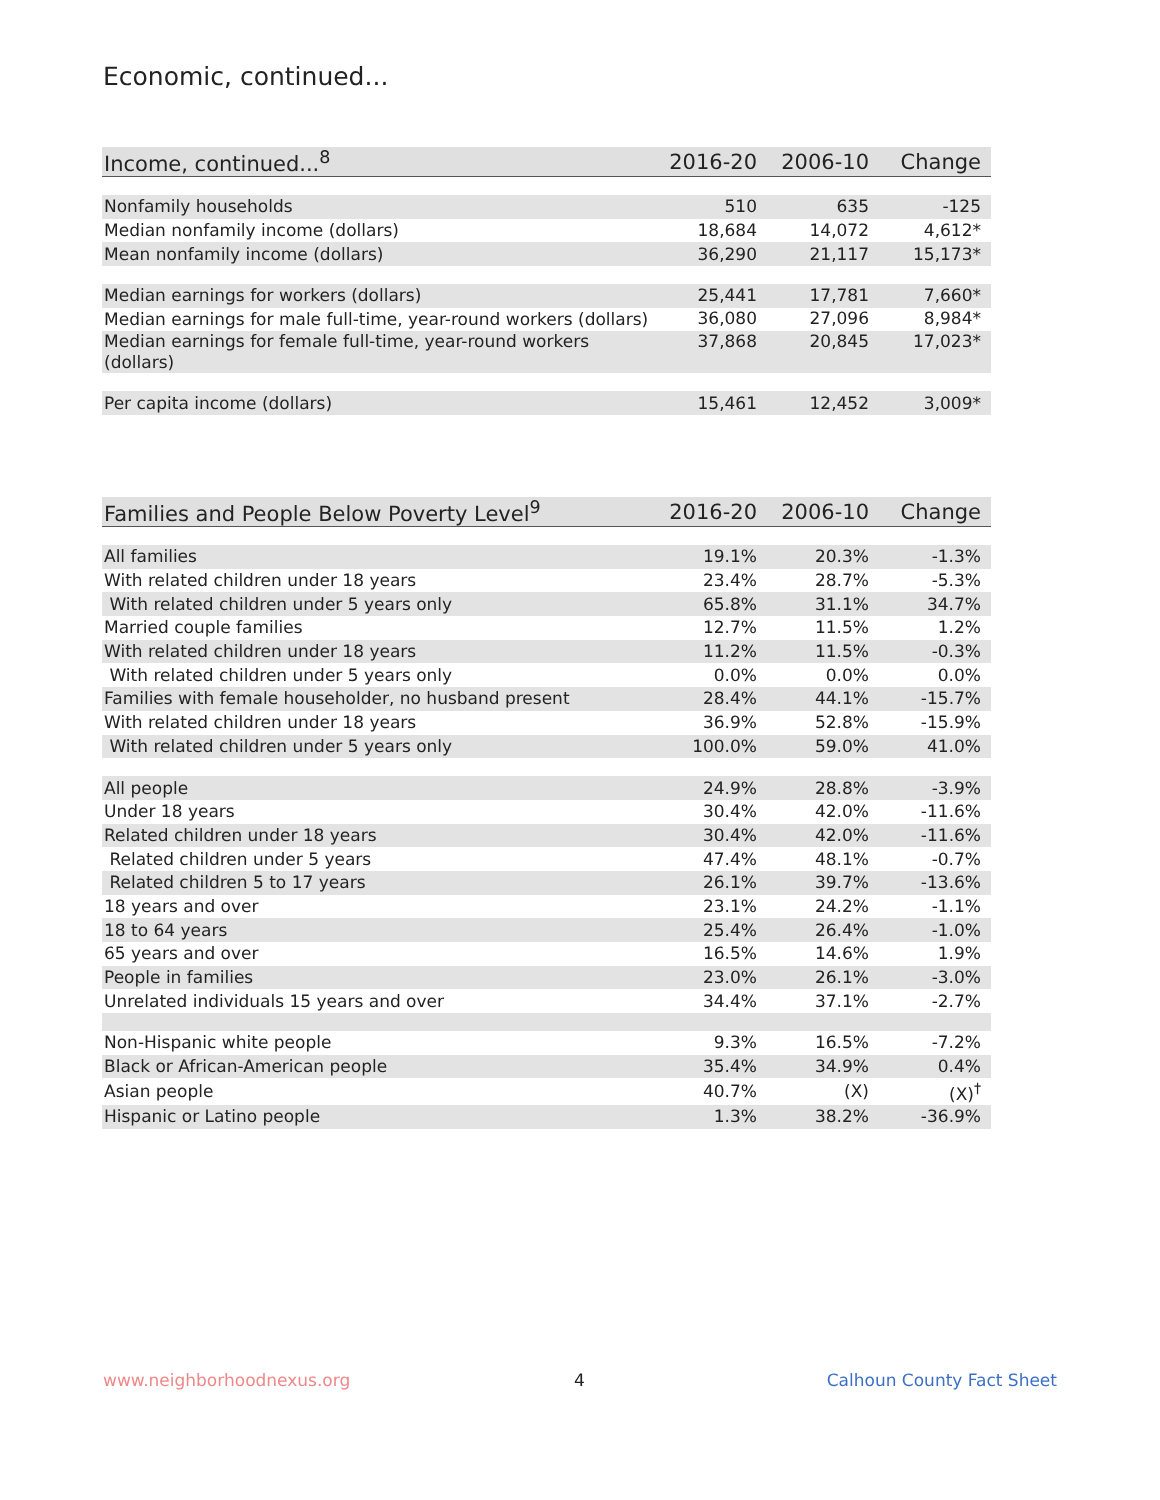Economic, continued...
| Income, continued...<sup>8</sup> | 2016-20 | 2006-10 | Change |
| --- | --- | --- | --- |
| Nonfamily households | 510 | 635 | -125 |
| Median nonfamily income (dollars) | 18,684 | 14,072 | 4,612* |
| Mean nonfamily income (dollars) | 36,290 | 21,117 | 15,173* |
| Median earnings for workers (dollars) | 25,441 | 17,781 | 7,660* |
| Median earnings for male full-time, year-round workers (dollars) | 36,080 | 27,096 | 8,984* |
| Median earnings for female full-time, year-round workers (dollars) | 37,868 | 20,845 | 17,023* |
| Per capita income (dollars) | 15,461 | 12,452 | 3,009* |
| Families and People Below Poverty Level<sup>9</sup> | 2016-20 | 2006-10 | Change |
| --- | --- | --- | --- |
| All families | 19.1% | 20.3% | -1.3% |
| With related children under 18 years | 23.4% | 28.7% | -5.3% |
| With related children under 5 years only | 65.8% | 31.1% | 34.7% |
| Married couple families | 12.7% | 11.5% | 1.2% |
| With related children under 18 years | 11.2% | 11.5% | -0.3% |
| With related children under 5 years only | 0.0% | 0.0% | 0.0% |
| Families with female householder, no husband present | 28.4% | 44.1% | -15.7% |
| With related children under 18 years | 36.9% | 52.8% | -15.9% |
| With related children under 5 years only | 100.0% | 59.0% | 41.0% |
| All people | 24.9% | 28.8% | -3.9% |
| Under 18 years | 30.4% | 42.0% | -11.6% |
| Related children under 18 years | 30.4% | 42.0% | -11.6% |
| Related children under 5 years | 47.4% | 48.1% | -0.7% |
| Related children 5 to 17 years | 26.1% | 39.7% | -13.6% |
| 18 years and over | 23.1% | 24.2% | -1.1% |
| 18 to 64 years | 25.4% | 26.4% | -1.0% |
| 65 years and over | 16.5% | 14.6% | 1.9% |
| People in families | 23.0% | 26.1% | -3.0% |
| Unrelated individuals 15 years and over | 34.4% | 37.1% | -2.7% |
| Non-Hispanic white people | 9.3% | 16.5% | -7.2% |
| Black or African-American people | 35.4% | 34.9% | 0.4% |
| Asian people | 40.7% | (X) | (X)<sup>†</sup> |
| Hispanic or Latino people | 1.3% | 38.2% | -36.9% |
www.neighborhoodnexus.org 4 Calhoun County Fact Sheet